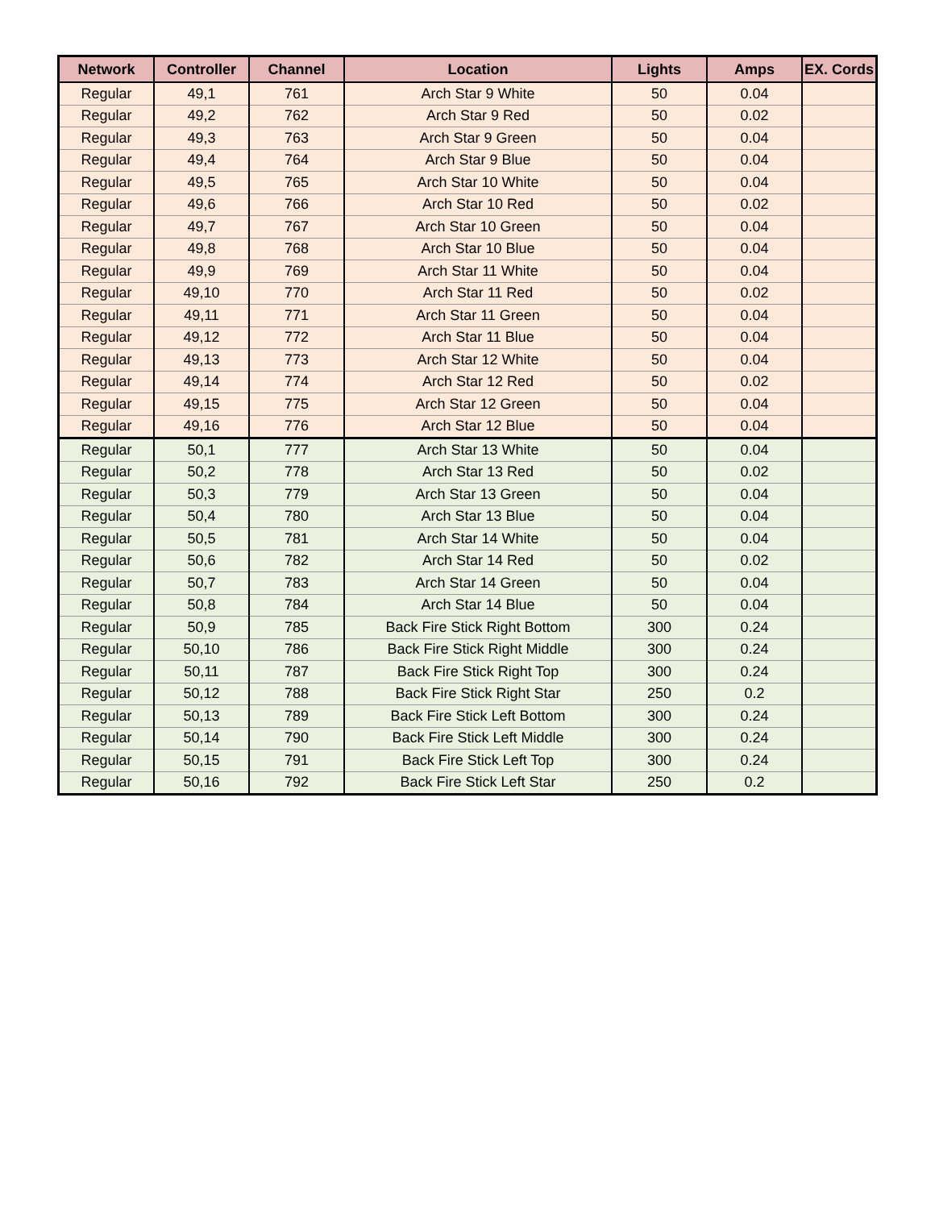| Network | Controller | Channel | Location | Lights | Amps | EX. Cords |
| --- | --- | --- | --- | --- | --- | --- |
| Regular | 49,1 | 761 | Arch Star 9 White | 50 | 0.04 | |
| Regular | 49,2 | 762 | Arch Star 9 Red | 50 | 0.02 | |
| Regular | 49,3 | 763 | Arch Star 9 Green | 50 | 0.04 | |
| Regular | 49,4 | 764 | Arch Star 9 Blue | 50 | 0.04 | |
| Regular | 49,5 | 765 | Arch Star 10 White | 50 | 0.04 | |
| Regular | 49,6 | 766 | Arch Star 10 Red | 50 | 0.02 | |
| Regular | 49,7 | 767 | Arch Star 10 Green | 50 | 0.04 | |
| Regular | 49,8 | 768 | Arch Star 10 Blue | 50 | 0.04 | |
| Regular | 49,9 | 769 | Arch Star 11 White | 50 | 0.04 | |
| Regular | 49,10 | 770 | Arch Star 11 Red | 50 | 0.02 | |
| Regular | 49,11 | 771 | Arch Star 11 Green | 50 | 0.04 | |
| Regular | 49,12 | 772 | Arch Star 11 Blue | 50 | 0.04 | |
| Regular | 49,13 | 773 | Arch Star 12 White | 50 | 0.04 | |
| Regular | 49,14 | 774 | Arch Star 12 Red | 50 | 0.02 | |
| Regular | 49,15 | 775 | Arch Star 12 Green | 50 | 0.04 | |
| Regular | 49,16 | 776 | Arch Star 12 Blue | 50 | 0.04 | |
| Regular | 50,1 | 777 | Arch Star 13 White | 50 | 0.04 | |
| Regular | 50,2 | 778 | Arch Star 13 Red | 50 | 0.02 | |
| Regular | 50,3 | 779 | Arch Star 13 Green | 50 | 0.04 | |
| Regular | 50,4 | 780 | Arch Star 13 Blue | 50 | 0.04 | |
| Regular | 50,5 | 781 | Arch Star 14 White | 50 | 0.04 | |
| Regular | 50,6 | 782 | Arch Star 14 Red | 50 | 0.02 | |
| Regular | 50,7 | 783 | Arch Star 14 Green | 50 | 0.04 | |
| Regular | 50,8 | 784 | Arch Star 14 Blue | 50 | 0.04 | |
| Regular | 50,9 | 785 | Back Fire Stick Right Bottom | 300 | 0.24 | |
| Regular | 50,10 | 786 | Back Fire Stick Right Middle | 300 | 0.24 | |
| Regular | 50,11 | 787 | Back Fire Stick Right Top | 300 | 0.24 | |
| Regular | 50,12 | 788 | Back Fire Stick Right Star | 250 | 0.2 | |
| Regular | 50,13 | 789 | Back Fire Stick Left Bottom | 300 | 0.24 | |
| Regular | 50,14 | 790 | Back Fire Stick Left Middle | 300 | 0.24 | |
| Regular | 50,15 | 791 | Back Fire Stick Left Top | 300 | 0.24 | |
| Regular | 50,16 | 792 | Back Fire Stick Left Star | 250 | 0.2 | |